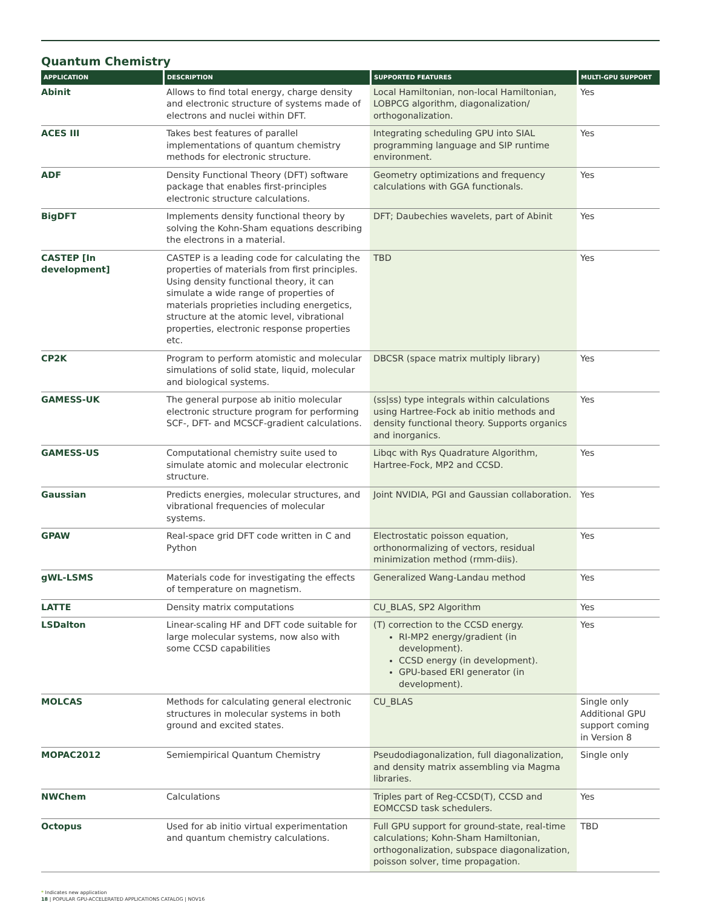Quantum Chemistry
| APPLICATION | DESCRIPTION | SUPPORTED FEATURES | MULTI-GPU SUPPORT |
| --- | --- | --- | --- |
| Abinit | Allows to find total energy, charge density and electronic structure of systems made of electrons and nuclei within DFT. | Local Hamiltonian, non-local Hamiltonian, LOBPCG algorithm, diagonalization/ orthogonalization. | Yes |
| ACES III | Takes best features of parallel implementations of quantum chemistry methods for electronic structure. | Integrating scheduling GPU into SIAL programming language and SIP runtime environment. | Yes |
| ADF | Density Functional Theory (DFT) software package that enables first-principles electronic structure calculations. | Geometry optimizations and frequency calculations with GGA functionals. | Yes |
| BigDFT | Implements density functional theory by solving the Kohn-Sham equations describing the electrons in a material. | DFT; Daubechies wavelets, part of Abinit | Yes |
| CASTEP [In development] | CASTEP is a leading code for calculating the properties of materials from first principles. Using density functional theory, it can simulate a wide range of properties of materials proprieties including energetics, structure at the atomic level, vibrational properties, electronic response properties etc. | TBD | Yes |
| CP2K | Program to perform atomistic and molecular simulations of solid state, liquid, molecular and biological systems. | DBCSR (space matrix multiply library) | Yes |
| GAMESS-UK | The general purpose ab initio molecular electronic structure program for performing SCF-, DFT- and MCSCF-gradient calculations. | (ss/ss) type integrals within calculations using Hartree-Fock ab initio methods and density functional theory. Supports organics and inorganics. | Yes |
| GAMESS-US | Computational chemistry suite used to simulate atomic and molecular electronic structure. | Libqc with Rys Quadrature Algorithm, Hartree-Fock, MP2 and CCSD. | Yes |
| Gaussian | Predicts energies, molecular structures, and vibrational frequencies of molecular systems. | Joint NVIDIA, PGI and Gaussian collaboration. | Yes |
| GPAW | Real-space grid DFT code written in C and Python | Electrostatic poisson equation, orthonormalizing of vectors, residual minimization method (rmm-diis). | Yes |
| gWL-LSMS | Materials code for investigating the effects of temperature on magnetism. | Generalized Wang-Landau method | Yes |
| LATTE | Density matrix computations | CU_BLAS, SP2 Algorithm | Yes |
| LSDalton | Linear-scaling HF and DFT code suitable for large molecular systems, now also with some CCSD capabilities | (T) correction to the CCSD energy. RI-MP2 energy/gradient (in development). CCSD energy (in development). GPU-based ERI generator (in development). | Yes |
| MOLCAS | Methods for calculating general electronic structures in molecular systems in both ground and excited states. | CU_BLAS | Single only Additional GPU support coming in Version 8 |
| MOPAC2012 | Semiempirical Quantum Chemistry | Pseudodiagonalization, full diagonalization, and density matrix assembling via Magma libraries. | Single only |
| NWChem | Calculations | Triples part of Reg-CCSD(T), CCSD and EOMCCSD task schedulers. | Yes |
| Octopus | Used for ab initio virtual experimentation and quantum chemistry calculations. | Full GPU support for ground-state, real-time calculations; Kohn-Sham Hamiltonian, orthogonalization, subspace diagonalization, poisson solver, time propagation. | TBD |
* Indicates new application
18 | POPULAR GPU-ACCELERATED APPLICATIONS CATALOG | NOV16